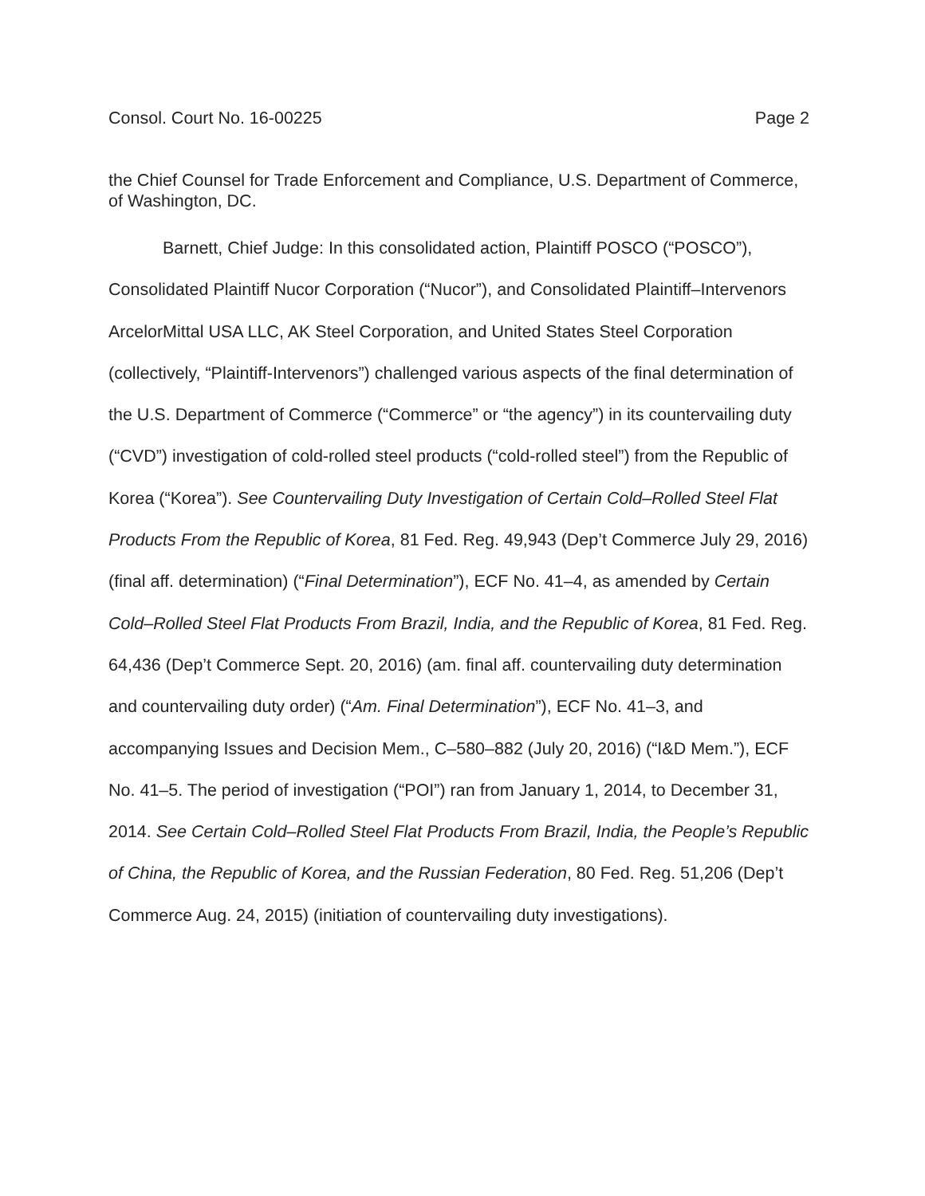Consol. Court No. 16-00225 Page 2
the Chief Counsel for Trade Enforcement and Compliance, U.S. Department of Commerce, of Washington, DC.
Barnett, Chief Judge: In this consolidated action, Plaintiff POSCO (“POSCO”), Consolidated Plaintiff Nucor Corporation (“Nucor”), and Consolidated Plaintiff–Intervenors ArcelorMittal USA LLC, AK Steel Corporation, and United States Steel Corporation (collectively, “Plaintiff-Intervenors”) challenged various aspects of the final determination of the U.S. Department of Commerce (“Commerce” or “the agency”) in its countervailing duty (“CVD”) investigation of cold-rolled steel products (“cold-rolled steel”) from the Republic of Korea (“Korea”). See Countervailing Duty Investigation of Certain Cold–Rolled Steel Flat Products From the Republic of Korea, 81 Fed. Reg. 49,943 (Dep’t Commerce July 29, 2016) (final aff. determination) (“Final Determination”), ECF No. 41–4, as amended by Certain Cold–Rolled Steel Flat Products From Brazil, India, and the Republic of Korea, 81 Fed. Reg. 64,436 (Dep’t Commerce Sept. 20, 2016) (am. final aff. countervailing duty determination and countervailing duty order) (“Am. Final Determination”), ECF No. 41–3, and accompanying Issues and Decision Mem., C–580–882 (July 20, 2016) (“I&D Mem.”), ECF No. 41–5. The period of investigation (“POI”) ran from January 1, 2014, to December 31, 2014. See Certain Cold–Rolled Steel Flat Products From Brazil, India, the People’s Republic of China, the Republic of Korea, and the Russian Federation, 80 Fed. Reg. 51,206 (Dep’t Commerce Aug. 24, 2015) (initiation of countervailing duty investigations).